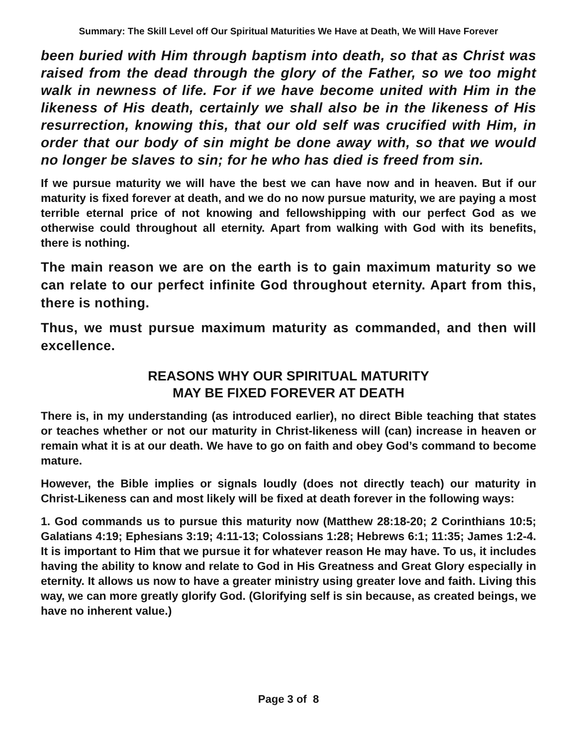Summary: The Skill Level off Our Spiritual Maturities We Have at Death, We Will Have Forever
been buried with Him through baptism into death, so that as Christ was raised from the dead through the glory of the Father, so we too might walk in newness of life. For if we have become united with Him in the likeness of His death, certainly we shall also be in the likeness of His resurrection, knowing this, that our old self was crucified with Him, in order that our body of sin might be done away with, so that we would no longer be slaves to sin; for he who has died is freed from sin.
If we pursue maturity we will have the best we can have now and in heaven. But if our maturity is fixed forever at death, and we do no now pursue maturity, we are paying a most terrible eternal price of not knowing and fellowshipping with our perfect God as we otherwise could throughout all eternity. Apart from walking with God with its benefits, there is nothing.
The main reason we are on the earth is to gain maximum maturity so we can relate to our perfect infinite God throughout eternity. Apart from this, there is nothing.
Thus, we must pursue maximum maturity as commanded, and then will excellence.
REASONS WHY OUR SPIRITUAL MATURITY
MAY BE FIXED FOREVER AT DEATH
There is, in my understanding (as introduced earlier), no direct Bible teaching that states or teaches whether or not our maturity in Christ-likeness will (can) increase in heaven or remain what it is at our death. We have to go on faith and obey God’s command to become mature.
However, the Bible implies or signals loudly (does not directly teach) our maturity in Christ-Likeness can and most likely will be fixed at death forever in the following ways:
1. God commands us to pursue this maturity now (Matthew 28:18-20; 2 Corinthians 10:5; Galatians 4:19; Ephesians 3:19; 4:11-13; Colossians 1:28; Hebrews 6:1; 11:35; James 1:2-4. It is important to Him that we pursue it for whatever reason He may have. To us, it includes having the ability to know and relate to God in His Greatness and Great Glory especially in eternity. It allows us now to have a greater ministry using greater love and faith. Living this way, we can more greatly glorify God. (Glorifying self is sin because, as created beings, we have no inherent value.)
Page 3 of 8